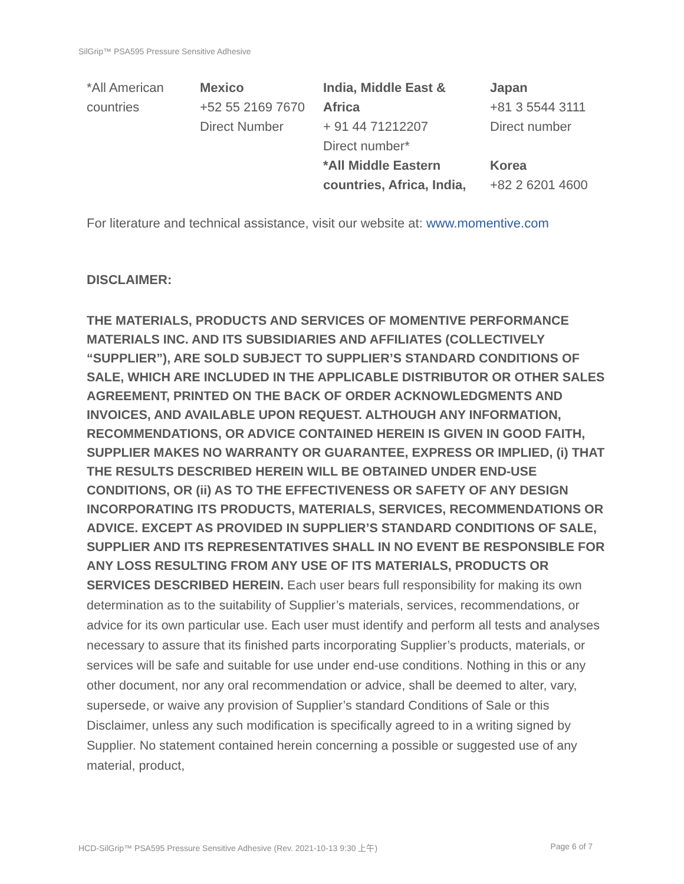SilGrip™ PSA595 Pressure Sensitive Adhesive
*All American
countries
Mexico
+52 55 2169 7670
Direct Number
India, Middle East &
Africa
+ 91 44 71212207
Direct number*
*All Middle Eastern
countries, Africa, India,
Japan
+81 3 5544 3111
Direct number
Korea
+82 2 6201 4600
For literature and technical assistance, visit our website at: www.momentive.com
DISCLAIMER:
THE MATERIALS, PRODUCTS AND SERVICES OF MOMENTIVE PERFORMANCE MATERIALS INC. AND ITS SUBSIDIARIES AND AFFILIATES (COLLECTIVELY “SUPPLIER”), ARE SOLD SUBJECT TO SUPPLIER’S STANDARD CONDITIONS OF SALE, WHICH ARE INCLUDED IN THE APPLICABLE DISTRIBUTOR OR OTHER SALES AGREEMENT, PRINTED ON THE BACK OF ORDER ACKNOWLEDGMENTS AND INVOICES, AND AVAILABLE UPON REQUEST. ALTHOUGH ANY INFORMATION, RECOMMENDATIONS, OR ADVICE CONTAINED HEREIN IS GIVEN IN GOOD FAITH, SUPPLIER MAKES NO WARRANTY OR GUARANTEE, EXPRESS OR IMPLIED, (i) THAT THE RESULTS DESCRIBED HEREIN WILL BE OBTAINED UNDER END-USE CONDITIONS, OR (ii) AS TO THE EFFECTIVENESS OR SAFETY OF ANY DESIGN INCORPORATING ITS PRODUCTS, MATERIALS, SERVICES, RECOMMENDATIONS OR ADVICE. EXCEPT AS PROVIDED IN SUPPLIER’S STANDARD CONDITIONS OF SALE, SUPPLIER AND ITS REPRESENTATIVES SHALL IN NO EVENT BE RESPONSIBLE FOR ANY LOSS RESULTING FROM ANY USE OF ITS MATERIALS, PRODUCTS OR SERVICES DESCRIBED HEREIN. Each user bears full responsibility for making its own determination as to the suitability of Supplier’s materials, services, recommendations, or advice for its own particular use. Each user must identify and perform all tests and analyses necessary to assure that its finished parts incorporating Supplier’s products, materials, or services will be safe and suitable for use under end-use conditions. Nothing in this or any other document, nor any oral recommendation or advice, shall be deemed to alter, vary, supersede, or waive any provision of Supplier’s standard Conditions of Sale or this Disclaimer, unless any such modification is specifically agreed to in a writing signed by Supplier. No statement contained herein concerning a possible or suggested use of any material, product,
HCD-SilGrip™ PSA595 Pressure Sensitive Adhesive (Rev. 2021-10-13 9:30 上午) Page 6 of 7